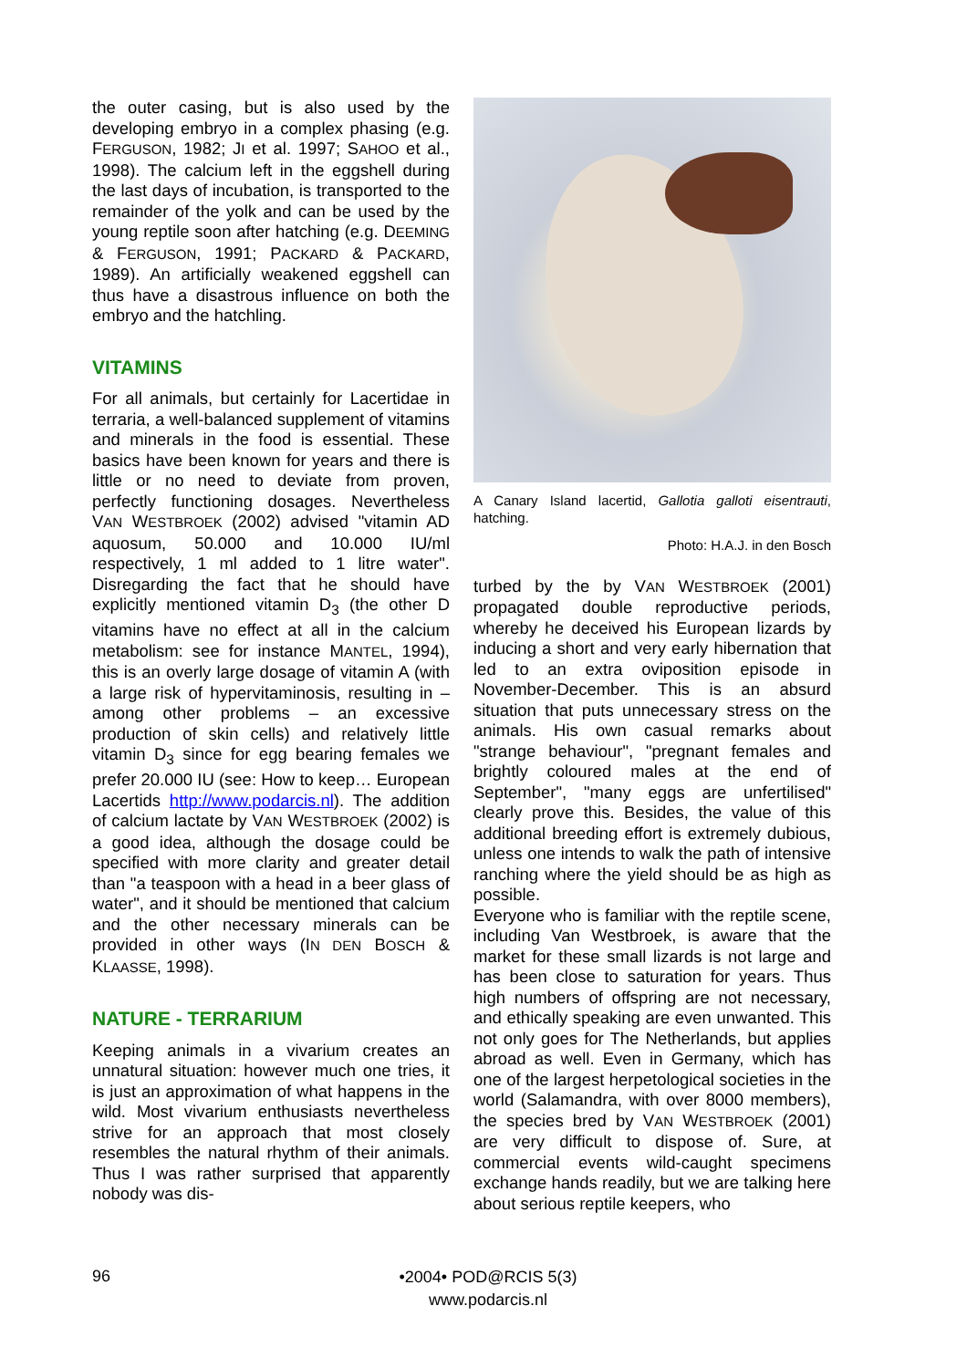the outer casing, but is also used by the developing embryo in a complex phasing (e.g. FERGUSON, 1982; JI et al. 1997; SAHOO et al., 1998). The calcium left in the eggshell during the last days of incubation, is transported to the remainder of the yolk and can be used by the young reptile soon after hatching (e.g. DEEMING & FERGUSON, 1991; PACKARD & PACKARD, 1989). An artificially weakened eggshell can thus have a disastrous influence on both the embryo and the hatchling.
VITAMINS
For all animals, but certainly for Lacertidae in terraria, a well-balanced supplement of vitamins and minerals in the food is essential. These basics have been known for years and there is little or no need to deviate from proven, perfectly functioning dosages. Nevertheless VAN WESTBROEK (2002) advised "vitamin AD aquosum, 50.000 and 10.000 IU/ml respectively, 1 ml added to 1 litre water". Disregarding the fact that he should have explicitly mentioned vitamin D<sub>3</sub> (the other D vitamins have no effect at all in the calcium metabolism: see for instance MANTEL, 1994), this is an overly large dosage of vitamin A (with a large risk of hypervitaminosis, resulting in – among other problems – an excessive production of skin cells) and relatively little vitamin D<sub>3</sub> since for egg bearing females we prefer 20.000 IU (see: How to keep… European Lacertids http://www.podarcis.nl). The addition of calcium lactate by VAN WESTBROEK (2002) is a good idea, although the dosage could be specified with more clarity and greater detail than "a teaspoon with a head in a beer glass of water", and it should be mentioned that calcium and the other necessary minerals can be provided in other ways (IN DEN BOSCH & KLAASSE, 1998).
NATURE - TERRARIUM
Keeping animals in a vivarium creates an unnatural situation: however much one tries, it is just an approximation of what happens in the wild. Most vivarium enthusiasts nevertheless strive for an approach that most closely resembles the natural rhythm of their animals. Thus I was rather surprised that apparently nobody was dis-
A Canary Island lacertid, Gallotia galloti eisentrauti, hatching.
Photo: H.A.J. in den Bosch
turbed by the by VAN WESTBROEK (2001) propagated double reproductive periods, whereby he deceived his European lizards by inducing a short and very early hibernation that led to an extra oviposition episode in November-December. This is an absurd situation that puts unnecessary stress on the animals. His own casual remarks about "strange behaviour", "pregnant females and brightly coloured males at the end of September", "many eggs are unfertilised" clearly prove this. Besides, the value of this additional breeding effort is extremely dubious, unless one intends to walk the path of intensive ranching where the yield should be as high as possible.
Everyone who is familiar with the reptile scene, including Van Westbroek, is aware that the market for these small lizards is not large and has been close to saturation for years. Thus high numbers of offspring are not necessary, and ethically speaking are even unwanted. This not only goes for The Netherlands, but applies abroad as well. Even in Germany, which has one of the largest herpetological societies in the world (Salamandra, with over 8000 members), the species bred by VAN WESTBROEK (2001) are very difficult to dispose of. Sure, at commercial events wild-caught specimens exchange hands readily, but we are talking here about serious reptile keepers, who
96
•2004• POD@RCIS 5(3)
www.podarcis.nl